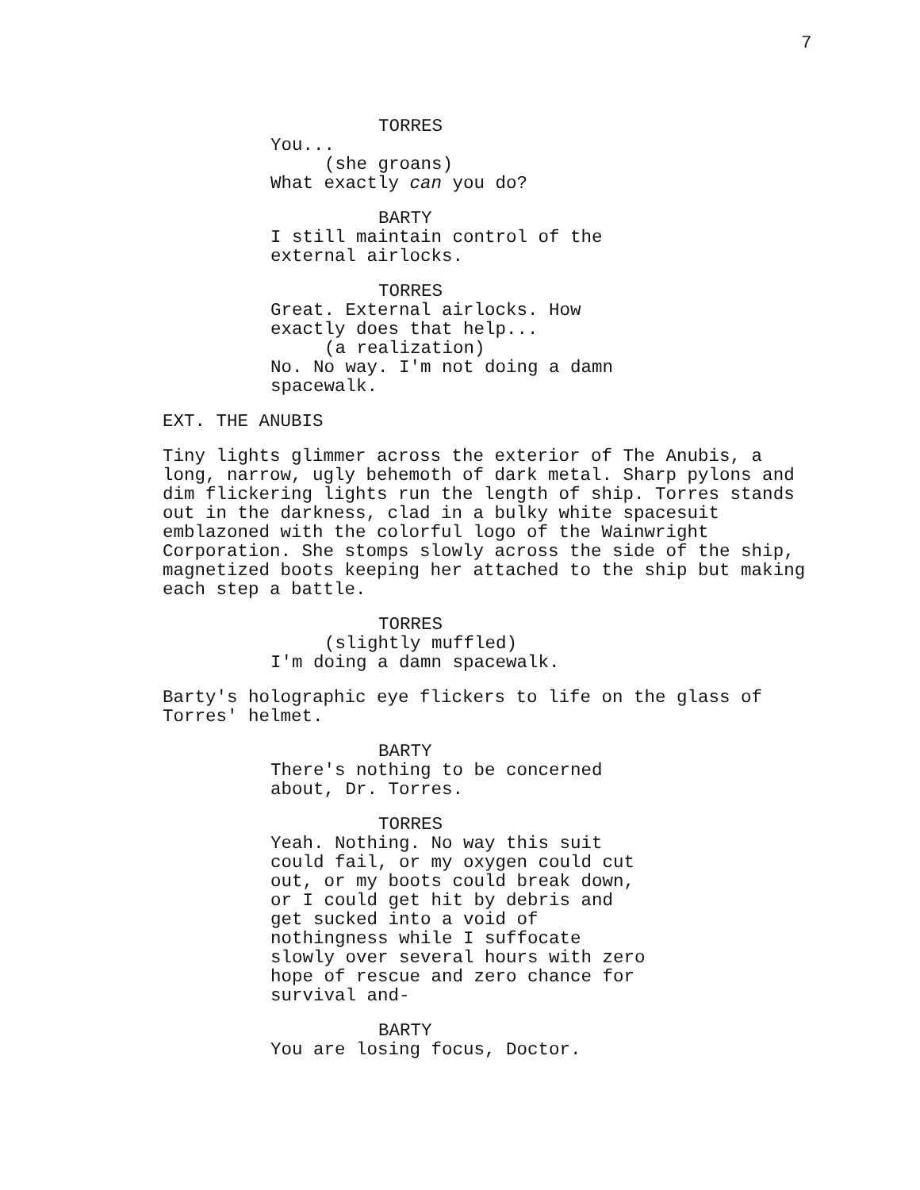7
TORRES
You...
(she groans)
What exactly can you do?
BARTY
I still maintain control of the external airlocks.
TORRES
Great. External airlocks. How exactly does that help...
(a realization)
No. No way. I'm not doing a damn spacewalk.
EXT. THE ANUBIS
Tiny lights glimmer across the exterior of The Anubis, a long, narrow, ugly behemoth of dark metal. Sharp pylons and dim flickering lights run the length of ship. Torres stands out in the darkness, clad in a bulky white spacesuit emblazoned with the colorful logo of the Wainwright Corporation. She stomps slowly across the side of the ship, magnetized boots keeping her attached to the ship but making each step a battle.
TORRES
(slightly muffled)
I'm doing a damn spacewalk.
Barty's holographic eye flickers to life on the glass of Torres' helmet.
BARTY
There's nothing to be concerned about, Dr. Torres.
TORRES
Yeah. Nothing. No way this suit could fail, or my oxygen could cut out, or my boots could break down, or I could get hit by debris and get sucked into a void of nothingness while I suffocate slowly over several hours with zero hope of rescue and zero chance for survival and-
BARTY
You are losing focus, Doctor.